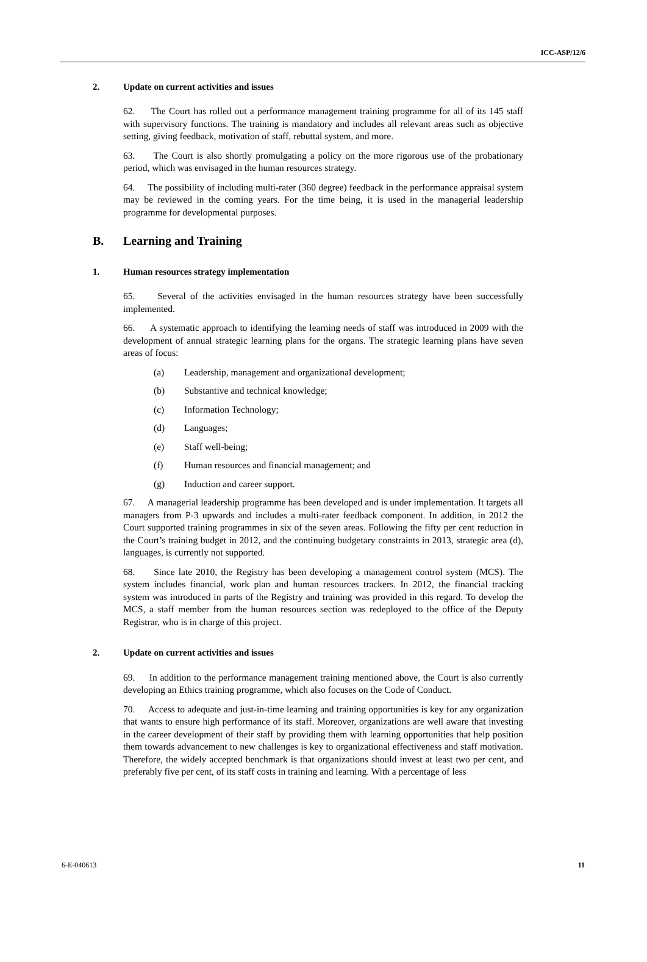ICC-ASP/12/6
2. Update on current activities and issues
62. The Court has rolled out a performance management training programme for all of its 145 staff with supervisory functions. The training is mandatory and includes all relevant areas such as objective setting, giving feedback, motivation of staff, rebuttal system, and more.
63. The Court is also shortly promulgating a policy on the more rigorous use of the probationary period, which was envisaged in the human resources strategy.
64. The possibility of including multi-rater (360 degree) feedback in the performance appraisal system may be reviewed in the coming years. For the time being, it is used in the managerial leadership programme for developmental purposes.
B. Learning and Training
1. Human resources strategy implementation
65. Several of the activities envisaged in the human resources strategy have been successfully implemented.
66. A systematic approach to identifying the learning needs of staff was introduced in 2009 with the development of annual strategic learning plans for the organs. The strategic learning plans have seven areas of focus:
(a) Leadership, management and organizational development;
(b) Substantive and technical knowledge;
(c) Information Technology;
(d) Languages;
(e) Staff well-being;
(f) Human resources and financial management; and
(g) Induction and career support.
67. A managerial leadership programme has been developed and is under implementation. It targets all managers from P-3 upwards and includes a multi-rater feedback component. In addition, in 2012 the Court supported training programmes in six of the seven areas. Following the fifty per cent reduction in the Court’s training budget in 2012, and the continuing budgetary constraints in 2013, strategic area (d), languages, is currently not supported.
68. Since late 2010, the Registry has been developing a management control system (MCS). The system includes financial, work plan and human resources trackers. In 2012, the financial tracking system was introduced in parts of the Registry and training was provided in this regard. To develop the MCS, a staff member from the human resources section was redeployed to the office of the Deputy Registrar, who is in charge of this project.
2. Update on current activities and issues
69. In addition to the performance management training mentioned above, the Court is also currently developing an Ethics training programme, which also focuses on the Code of Conduct.
70. Access to adequate and just-in-time learning and training opportunities is key for any organization that wants to ensure high performance of its staff. Moreover, organizations are well aware that investing in the career development of their staff by providing them with learning opportunities that help position them towards advancement to new challenges is key to organizational effectiveness and staff motivation. Therefore, the widely accepted benchmark is that organizations should invest at least two per cent, and preferably five per cent, of its staff costs in training and learning. With a percentage of less
6-E-040613 11